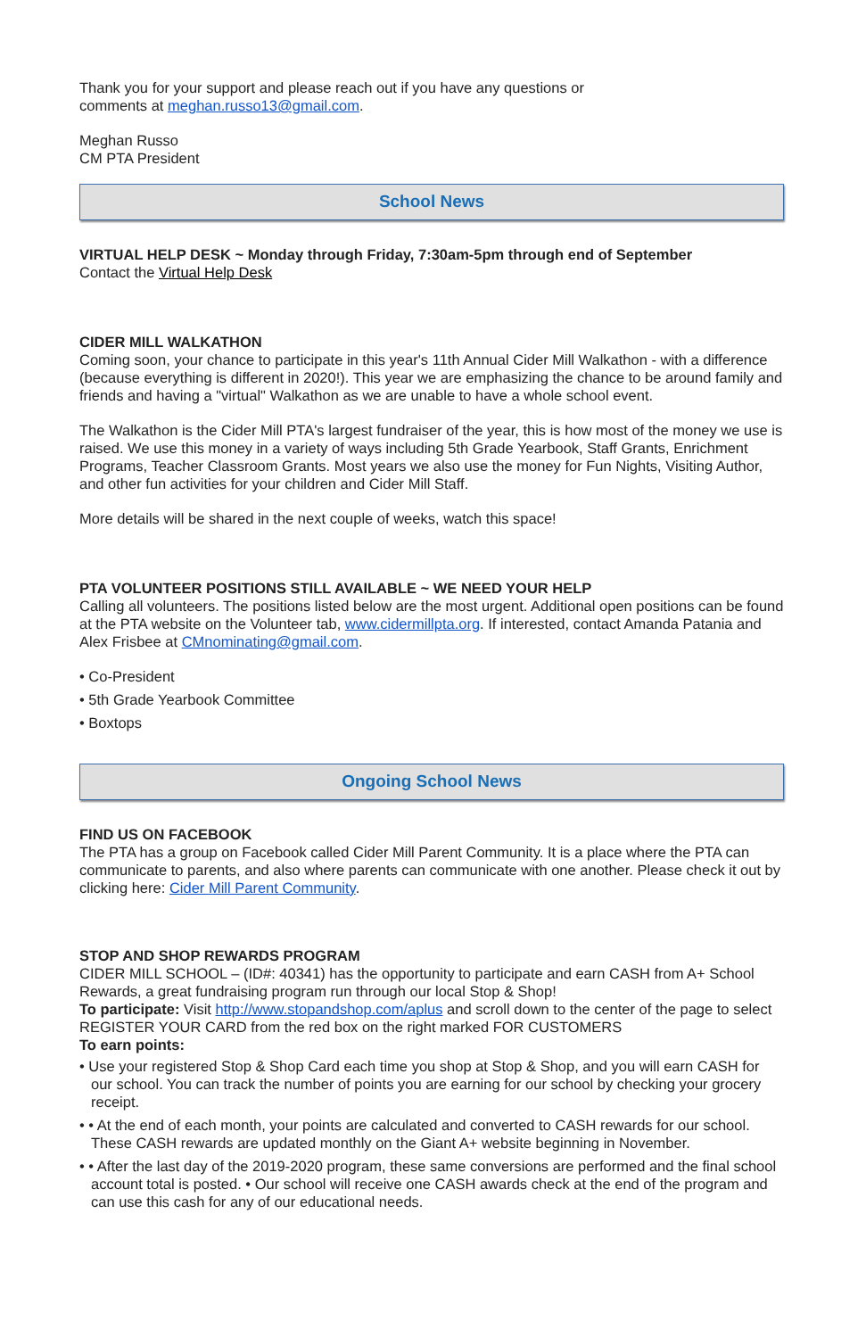Thank you for your support and please reach out if you have any questions or
comments at meghan.russo13@gmail.com.
Meghan Russo
CM PTA President
School News
VIRTUAL HELP DESK ~ Monday through Friday, 7:30am-5pm through end of September
Contact the Virtual Help Desk
CIDER MILL WALKATHON
Coming soon, your chance to participate in this year's 11th Annual Cider Mill Walkathon - with a difference (because everything is different in 2020!). This year we are emphasizing the chance to be around family and friends and having a "virtual" Walkathon as we are unable to have a whole school event.
The Walkathon is the Cider Mill PTA's largest fundraiser of the year, this is how most of the money we use is raised. We use this money in a variety of ways including 5th Grade Yearbook, Staff Grants, Enrichment Programs, Teacher Classroom Grants. Most years we also use the money for Fun Nights, Visiting Author, and other fun activities for your children and Cider Mill Staff.
More details will be shared in the next couple of weeks, watch this space!
PTA VOLUNTEER POSITIONS STILL AVAILABLE ~ WE NEED YOUR HELP
Calling all volunteers. The positions listed below are the most urgent. Additional open positions can be found at the PTA website on the Volunteer tab, www.cidermillpta.org. If interested, contact Amanda Patania and Alex Frisbee at CMnominating@gmail.com.
• Co-President
• 5th Grade Yearbook Committee
• Boxtops
Ongoing School News
FIND US ON FACEBOOK
The PTA has a group on Facebook called Cider Mill Parent Community. It is a place where the PTA can communicate to parents, and also where parents can communicate with one another. Please check it out by clicking here: Cider Mill Parent Community.
STOP AND SHOP REWARDS PROGRAM
CIDER MILL SCHOOL – (ID#: 40341) has the opportunity to participate and earn CASH from A+ School Rewards, a great fundraising program run through our local Stop & Shop!
To participate: Visit http://www.stopandshop.com/aplus and scroll down to the center of the page to select REGISTER YOUR CARD from the red box on the right marked FOR CUSTOMERS
To earn points:
• Use your registered Stop & Shop Card each time you shop at Stop & Shop, and you will earn CASH for our school. You can track the number of points you are earning for our school by checking your grocery receipt.
• • At the end of each month, your points are calculated and converted to CASH rewards for our school. These CASH rewards are updated monthly on the Giant A+ website beginning in November.
• • After the last day of the 2019-2020 program, these same conversions are performed and the final school account total is posted. • Our school will receive one CASH awards check at the end of the program and can use this cash for any of our educational needs.